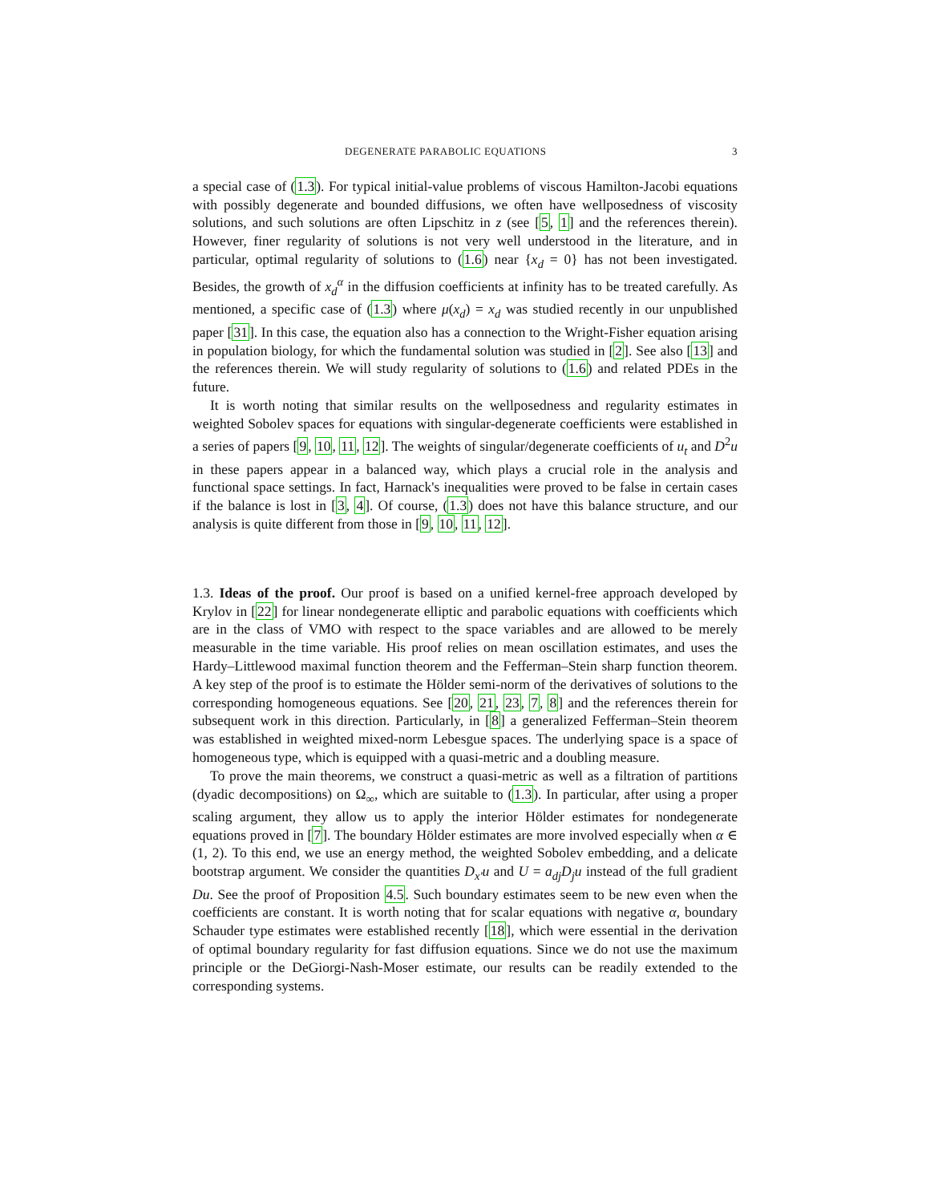DEGENERATE PARABOLIC EQUATIONS 3
a special case of (1.3). For typical initial-value problems of viscous Hamilton-Jacobi equations with possibly degenerate and bounded diffusions, we often have wellposedness of viscosity solutions, and such solutions are often Lipschitz in z (see [5, 1] and the references therein). However, finer regularity of solutions is not very well understood in the literature, and in particular, optimal regularity of solutions to (1.6) near {x<sub>d</sub> = 0} has not been investigated. Besides, the growth of x<sub>d</sub><sup>α</sup> in the diffusion coefficients at infinity has to be treated carefully. As mentioned, a specific case of (1.3) where μ(x<sub>d</sub>) = x<sub>d</sub> was studied recently in our unpublished paper [31]. In this case, the equation also has a connection to the Wright-Fisher equation arising in population biology, for which the fundamental solution was studied in [2]. See also [13] and the references therein. We will study regularity of solutions to (1.6) and related PDEs in the future.
It is worth noting that similar results on the wellposedness and regularity estimates in weighted Sobolev spaces for equations with singular-degenerate coefficients were established in a series of papers [9, 10, 11, 12]. The weights of singular/degenerate coefficients of u<sub>t</sub> and D<sup>2</sup>u in these papers appear in a balanced way, which plays a crucial role in the analysis and functional space settings. In fact, Harnack's inequalities were proved to be false in certain cases if the balance is lost in [3, 4]. Of course, (1.3) does not have this balance structure, and our analysis is quite different from those in [9, 10, 11, 12].
1.3. Ideas of the proof. Our proof is based on a unified kernel-free approach developed by Krylov in [22] for linear nondegenerate elliptic and parabolic equations with coefficients which are in the class of VMO with respect to the space variables and are allowed to be merely measurable in the time variable. His proof relies on mean oscillation estimates, and uses the Hardy–Littlewood maximal function theorem and the Fefferman–Stein sharp function theorem. A key step of the proof is to estimate the Hölder semi-norm of the derivatives of solutions to the corresponding homogeneous equations. See [20, 21, 23, 7, 8] and the references therein for subsequent work in this direction. Particularly, in [8] a generalized Fefferman–Stein theorem was established in weighted mixed-norm Lebesgue spaces. The underlying space is a space of homogeneous type, which is equipped with a quasi-metric and a doubling measure.
To prove the main theorems, we construct a quasi-metric as well as a filtration of partitions (dyadic decompositions) on Ω<sub>∞</sub>, which are suitable to (1.3). In particular, after using a proper scaling argument, they allow us to apply the interior Hölder estimates for nondegenerate equations proved in [7]. The boundary Hölder estimates are more involved especially when α ∈ (1, 2). To this end, we use an energy method, the weighted Sobolev embedding, and a delicate bootstrap argument. We consider the quantities D<sub>x′</sub>u and U = a<sub>dj</sub>D<sub>j</sub>u instead of the full gradient Du. See the proof of Proposition 4.5. Such boundary estimates seem to be new even when the coefficients are constant. It is worth noting that for scalar equations with negative α, boundary Schauder type estimates were established recently [18], which were essential in the derivation of optimal boundary regularity for fast diffusion equations. Since we do not use the maximum principle or the DeGiorgi-Nash-Moser estimate, our results can be readily extended to the corresponding systems.